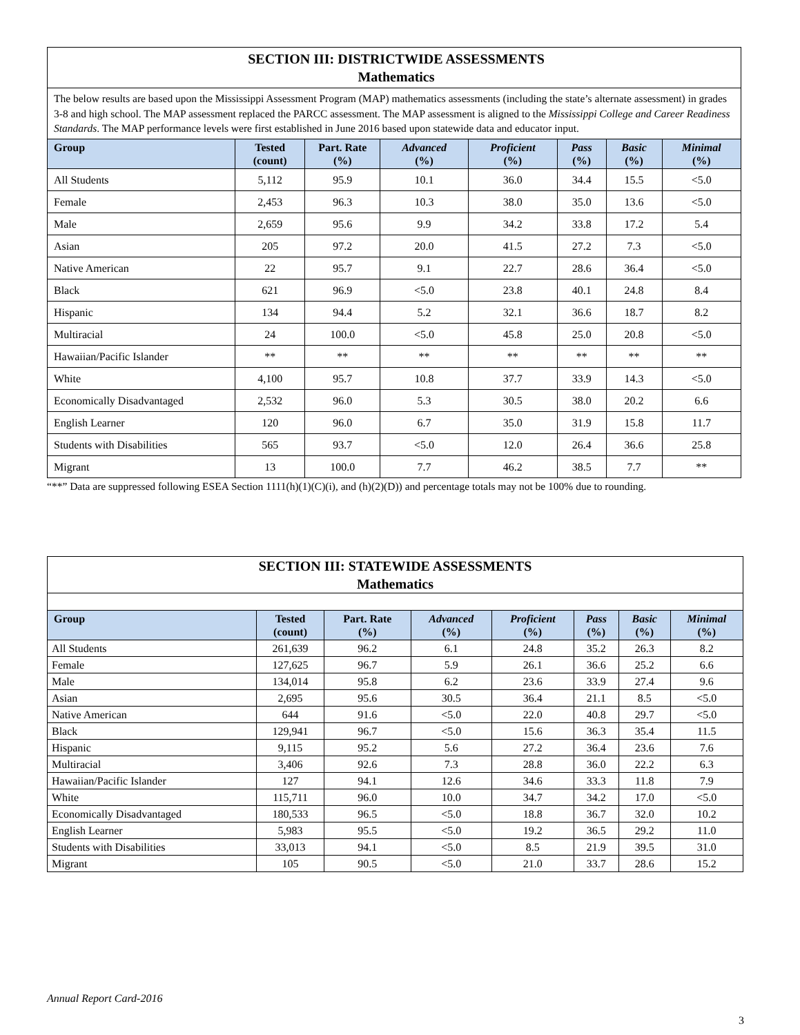| SECTION III: DISTRICTWIDE ASSESSMENTS Mathematics | | | | | | | |
| The below results are based upon the Mississippi Assessment Program (MAP) mathematics assessments (including the state’s alternate assessment) in grades 3-8 and high school. The MAP assessment replaced the PARCC assessment. The MAP assessment is aligned to the Mississippi College and Career Readiness Standards . The MAP performance levels were first established in June 2016 based upon statewide data and educator input. | | | | | | | |
| Group | Tested (count) | Part. Rate (%) | Advanced (%) | Proficient (%) | Pass (%) | Basic (%) | Minimal (%) |
| All Students | 5,112 | 95.9 | 10.1 | 36.0 | 34.4 | 15.5 | <5.0 |
| Female | 2,453 | 96.3 | 10.3 | 38.0 | 35.0 | 13.6 | <5.0 |
| Male | 2,659 | 95.6 | 9.9 | 34.2 | 33.8 | 17.2 | 5.4 |
| Asian | 205 | 97.2 | 20.0 | 41.5 | 27.2 | 7.3 | <5.0 |
| Native American | 22 | 95.7 | 9.1 | 22.7 | 28.6 | 36.4 | <5.0 |
| Black | 621 | 96.9 | <5.0 | 23.8 | 40.1 | 24.8 | 8.4 |
| Hispanic | 134 | 94.4 | 5.2 | 32.1 | 36.6 | 18.7 | 8.2 |
| Multiracial | 24 | 100.0 | <5.0 | 45.8 | 25.0 | 20.8 | <5.0 |
| Hawaiian/Pacific Islander | ** | ** | ** | ** | ** | ** | ** |
| White | 4,100 | 95.7 | 10.8 | 37.7 | 33.9 | 14.3 | <5.0 |
| Economically Disadvantaged | 2,532 | 96.0 | 5.3 | 30.5 | 38.0 | 20.2 | 6.6 |
| English Learner | 120 | 96.0 | 6.7 | 35.0 | 31.9 | 15.8 | 11.7 |
| Students with Disabilities | 565 | 93.7 | <5.0 | 12.0 | 26.4 | 36.6 | 25.8 |
| Migrant | 13 | 100.0 | 7.7 | 46.2 | 38.5 | 7.7 | ** |
“**” Data are suppressed following ESEA Section 1111(h)(1)(C)(i), and (h)(2)(D)) and percentage totals may not be 100% due to rounding.
| SECTION III: STATEWIDE ASSESSMENTS Mathematics | | | | | | | |
| Group | Tested (count) | Part. Rate (%) | Advanced (%) | Proficient (%) | Pass (%) | Basic (%) | Minimal (%) |
| All Students | 261,639 | 96.2 | 6.1 | 24.8 | 35.2 | 26.3 | 8.2 |
| Female | 127,625 | 96.7 | 5.9 | 26.1 | 36.6 | 25.2 | 6.6 |
| Male | 134,014 | 95.8 | 6.2 | 23.6 | 33.9 | 27.4 | 9.6 |
| Asian | 2,695 | 95.6 | 30.5 | 36.4 | 21.1 | 8.5 | <5.0 |
| Native American | 644 | 91.6 | <5.0 | 22.0 | 40.8 | 29.7 | <5.0 |
| Black | 129,941 | 96.7 | <5.0 | 15.6 | 36.3 | 35.4 | 11.5 |
| Hispanic | 9,115 | 95.2 | 5.6 | 27.2 | 36.4 | 23.6 | 7.6 |
| Multiracial | 3,406 | 92.6 | 7.3 | 28.8 | 36.0 | 22.2 | 6.3 |
| Hawaiian/Pacific Islander | 127 | 94.1 | 12.6 | 34.6 | 33.3 | 11.8 | 7.9 |
| White | 115,711 | 96.0 | 10.0 | 34.7 | 34.2 | 17.0 | <5.0 |
| Economically Disadvantaged | 180,533 | 96.5 | <5.0 | 18.8 | 36.7 | 32.0 | 10.2 |
| English Learner | 5,983 | 95.5 | <5.0 | 19.2 | 36.5 | 29.2 | 11.0 |
| Students with Disabilities | 33,013 | 94.1 | <5.0 | 8.5 | 21.9 | 39.5 | 31.0 |
| Migrant | 105 | 90.5 | <5.0 | 21.0 | 33.7 | 28.6 | 15.2 |
Annual Report Card-2016
3